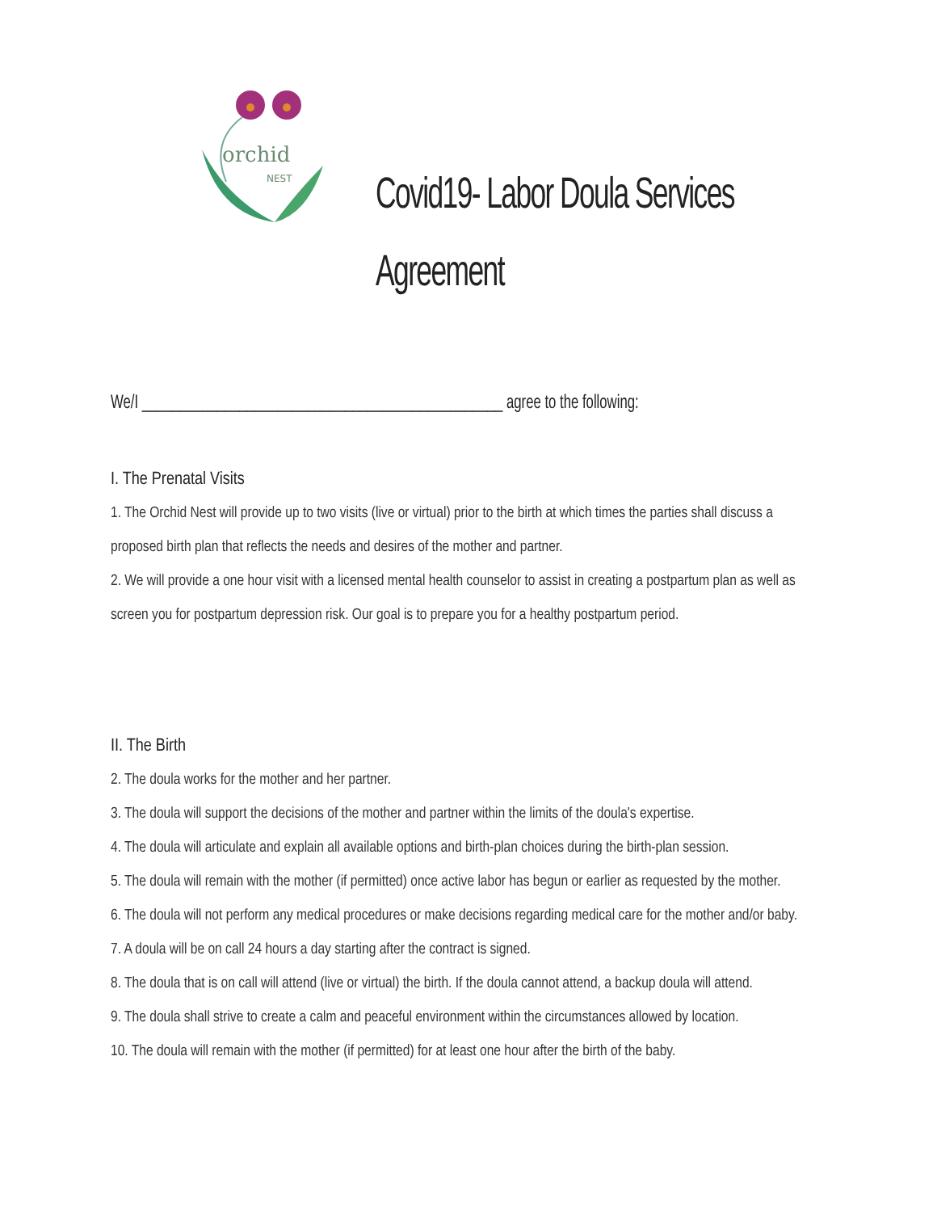orchid
NEST
Covid19- Labor Doula Services
Agreement
We/I ________________________________________________ agree to the following:
I. The Prenatal Visits
1. The Orchid Nest will provide up to two visits (live or virtual) prior to the birth at which times the parties shall discuss a proposed birth plan that reflects the needs and desires of the mother and partner.
2. We will provide a one hour visit with a licensed mental health counselor to assist in creating a postpartum plan as well as screen you for postpartum depression risk. Our goal is to prepare you for a healthy postpartum period.
II. The Birth
2. The doula works for the mother and her partner.
3. The doula will support the decisions of the mother and partner within the limits of the doula's expertise.
4. The doula will articulate and explain all available options and birth-plan choices during the birth-plan session.
5. The doula will remain with the mother (if permitted) once active labor has begun or earlier as requested by the mother.
6. The doula will not perform any medical procedures or make decisions regarding medical care for the mother and/or baby.
7. A doula will be on call 24 hours a day starting after the contract is signed.
8. The doula that is on call will attend (live or virtual) the birth. If the doula cannot attend, a backup doula will attend.
9. The doula shall strive to create a calm and peaceful environment within the circumstances allowed by location.
10. The doula will remain with the mother (if permitted) for at least one hour after the birth of the baby.